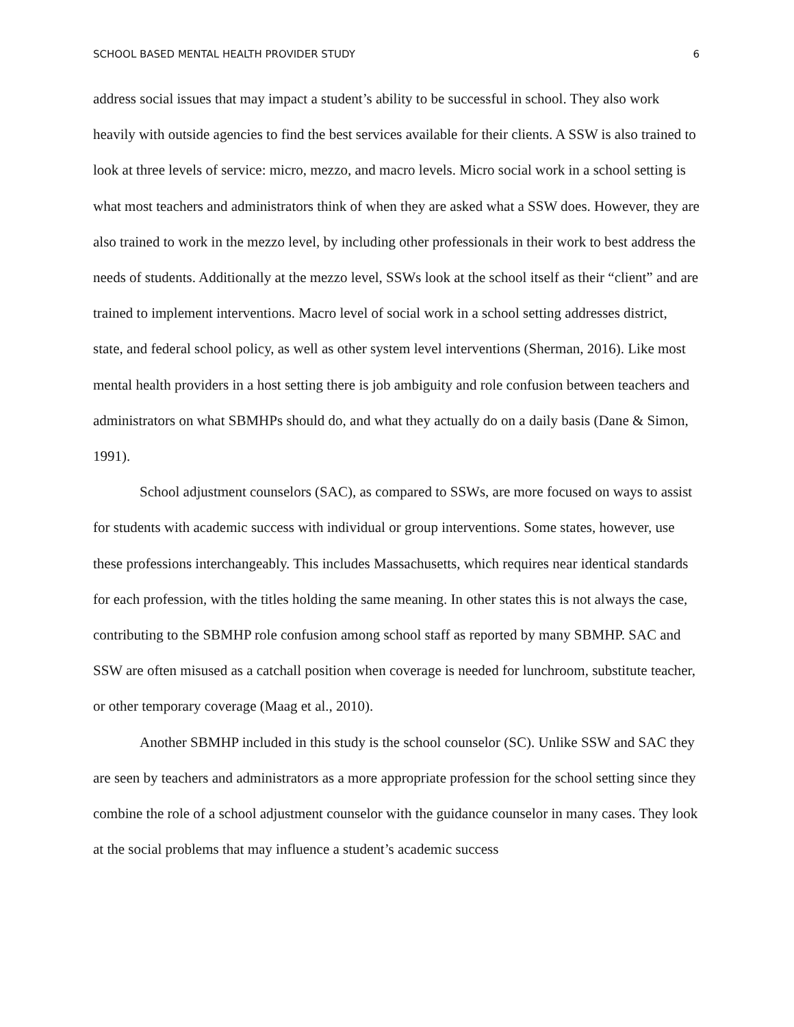SCHOOL BASED MENTAL HEALTH PROVIDER STUDY 6
address social issues that may impact a student’s ability to be successful in school. They also work heavily with outside agencies to find the best services available for their clients. A SSW is also trained to look at three levels of service: micro, mezzo, and macro levels. Micro social work in a school setting is what most teachers and administrators think of when they are asked what a SSW does. However, they are also trained to work in the mezzo level, by including other professionals in their work to best address the needs of students. Additionally at the mezzo level, SSWs look at the school itself as their “client” and are trained to implement interventions. Macro level of social work in a school setting addresses district, state, and federal school policy, as well as other system level interventions (Sherman, 2016). Like most mental health providers in a host setting there is job ambiguity and role confusion between teachers and administrators on what SBMHPs should do, and what they actually do on a daily basis (Dane & Simon, 1991).
School adjustment counselors (SAC), as compared to SSWs, are more focused on ways to assist for students with academic success with individual or group interventions. Some states, however, use these professions interchangeably. This includes Massachusetts, which requires near identical standards for each profession, with the titles holding the same meaning. In other states this is not always the case, contributing to the SBMHP role confusion among school staff as reported by many SBMHP. SAC and SSW are often misused as a catchall position when coverage is needed for lunchroom, substitute teacher, or other temporary coverage (Maag et al., 2010).
Another SBMHP included in this study is the school counselor (SC). Unlike SSW and SAC they are seen by teachers and administrators as a more appropriate profession for the school setting since they combine the role of a school adjustment counselor with the guidance counselor in many cases. They look at the social problems that may influence a student’s academic success